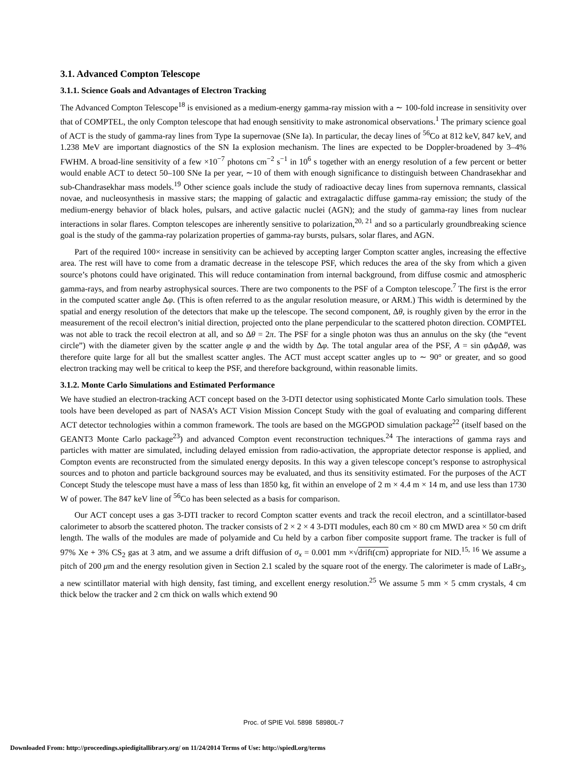3.1. Advanced Compton Telescope
3.1.1. Science Goals and Advantages of Electron Tracking
The Advanced Compton Telescope<sup>18</sup> is envisioned as a medium-energy gamma-ray mission with a ∼ 100-fold increase in sensitivity over that of COMPTEL, the only Compton telescope that had enough sensitivity to make astronomical observations.<sup>1</sup> The primary science goal of ACT is the study of gamma-ray lines from Type Ia supernovae (SNe Ia). In particular, the decay lines of <sup>56</sup>Co at 812 keV, 847 keV, and 1.238 MeV are important diagnostics of the SN Ia explosion mechanism. The lines are expected to be Doppler-broadened by 3–4% FWHM. A broad-line sensitivity of a few ×10<sup>−7</sup> photons cm<sup>−2</sup> s<sup>−1</sup> in 10<sup>6</sup> s together with an energy resolution of a few percent or better would enable ACT to detect 50–100 SNe Ia per year, ∼10 of them with enough significance to distinguish between Chandrasekhar and sub-Chandrasekhar mass models.<sup>19</sup> Other science goals include the study of radioactive decay lines from supernova remnants, classical novae, and nucleosynthesis in massive stars; the mapping of galactic and extragalactic diffuse gamma-ray emission; the study of the medium-energy behavior of black holes, pulsars, and active galactic nuclei (AGN); and the study of gamma-ray lines from nuclear interactions in solar flares. Compton telescopes are inherently sensitive to polarization,<sup>20, 21</sup> and so a particularly groundbreaking science goal is the study of the gamma-ray polarization properties of gamma-ray bursts, pulsars, solar flares, and AGN.
Part of the required 100× increase in sensitivity can be achieved by accepting larger Compton scatter angles, increasing the effective area. The rest will have to come from a dramatic decrease in the telescope PSF, which reduces the area of the sky from which a given source’s photons could have originated. This will reduce contamination from internal background, from diffuse cosmic and atmospheric gamma-rays, and from nearby astrophysical sources. There are two components to the PSF of a Compton telescope.<sup>7</sup> The first is the error in the computed scatter angle Δφ. (This is often referred to as the angular resolution measure, or ARM.) This width is determined by the spatial and energy resolution of the detectors that make up the telescope. The second component, Δθ, is roughly given by the error in the measurement of the recoil electron’s initial direction, projected onto the plane perpendicular to the scattered photon direction. COMPTEL was not able to track the recoil electron at all, and so Δθ = 2π. The PSF for a single photon was thus an annulus on the sky (the “event circle”) with the diameter given by the scatter angle φ and the width by Δφ. The total angular area of the PSF, A = sin φ Δφ Δθ, was therefore quite large for all but the smallest scatter angles. The ACT must accept scatter angles up to ∼ 90° or greater, and so good electron tracking may well be critical to keep the PSF, and therefore background, within reasonable limits.
3.1.2. Monte Carlo Simulations and Estimated Performance
We have studied an electron-tracking ACT concept based on the 3-DTI detector using sophisticated Monte Carlo simulation tools. These tools have been developed as part of NASA’s ACT Vision Mission Concept Study with the goal of evaluating and comparing different ACT detector technologies within a common framework. The tools are based on the MGGPOD simulation package<sup>22</sup> (itself based on the GEANT3 Monte Carlo package<sup>23</sup>) and advanced Compton event reconstruction techniques.<sup>24</sup> The interactions of gamma rays and particles with matter are simulated, including delayed emission from radio-activation, the appropriate detector response is applied, and Compton events are reconstructed from the simulated energy deposits. In this way a given telescope concept’s response to astrophysical sources and to photon and particle background sources may be evaluated, and thus its sensitivity estimated. For the purposes of the ACT Concept Study the telescope must have a mass of less than 1850 kg, fit within an envelope of 2 m × 4.4 m × 14 m, and use less than 1730 W of power. The 847 keV line of <sup>56</sup>Co has been selected as a basis for comparison.
Our ACT concept uses a gas 3-DTI tracker to record Compton scatter events and track the recoil electron, and a scintillator-based calorimeter to absorb the scattered photon. The tracker consists of 2 × 2 × 4 3-DTI modules, each 80 cm × 80 cm MWD area × 50 cm drift length. The walls of the modules are made of polyamide and Cu held by a carbon fiber composite support frame. The tracker is full of 97% Xe + 3% CS<sub>2</sub> gas at 3 atm, and we assume a drift diffusion of σ<sub>x</sub> = 0.001 mm ×√drift(cm) appropriate for NID.<sup>15, 16</sup> We assume a pitch of 200 μm and the energy resolution given in Section 2.1 scaled by the square root of the energy. The calorimeter is made of LaBr<sub>3</sub>, a new scintillator material with high density, fast timing, and excellent energy resolution.<sup>25</sup> We assume 5 mm × 5 cmm crystals, 4 cm thick below the tracker and 2 cm thick on walls which extend 90
Proc. of SPIE Vol. 5898 58980L-7
Downloaded From: http://proceedings.spiedigitallibrary.org/ on 11/24/2014 Terms of Use: http://spiedl.org/terms